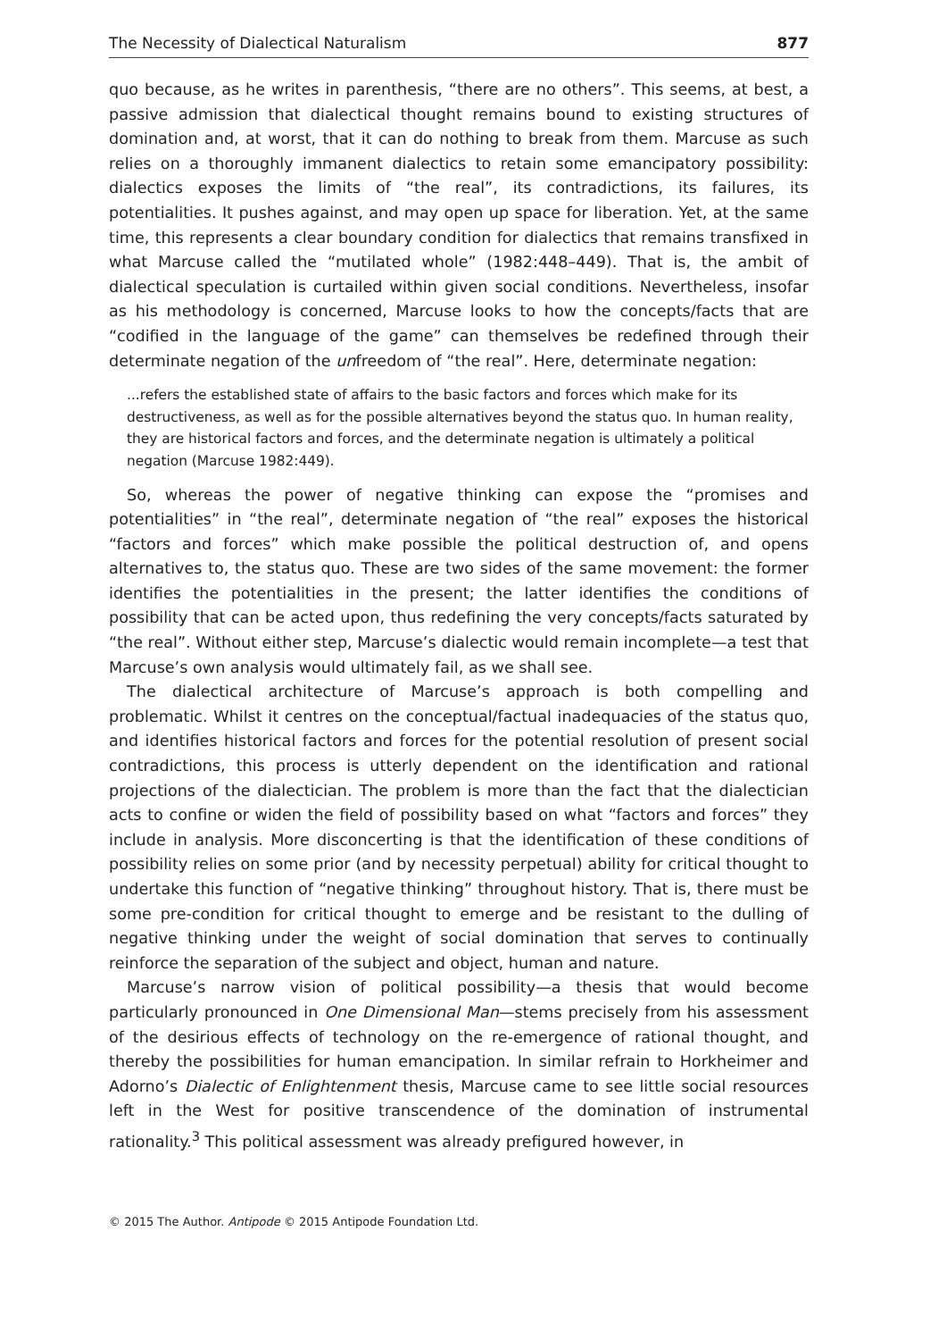The Necessity of Dialectical Naturalism 877
quo because, as he writes in parenthesis, “there are no others”. This seems, at best, a passive admission that dialectical thought remains bound to existing structures of domination and, at worst, that it can do nothing to break from them. Marcuse as such relies on a thoroughly immanent dialectics to retain some emancipatory possibility: dialectics exposes the limits of “the real”, its contradictions, its failures, its potentialities. It pushes against, and may open up space for liberation. Yet, at the same time, this represents a clear boundary condition for dialectics that remains transfixed in what Marcuse called the “mutilated whole” (1982:448–449). That is, the ambit of dialectical speculation is curtailed within given social conditions. Nevertheless, insofar as his methodology is concerned, Marcuse looks to how the concepts/facts that are “codified in the language of the game” can themselves be redefined through their determinate negation of the unfreedom of “the real”. Here, determinate negation:
...refers the established state of affairs to the basic factors and forces which make for its destructiveness, as well as for the possible alternatives beyond the status quo. In human reality, they are historical factors and forces, and the determinate negation is ultimately a political negation (Marcuse 1982:449).
So, whereas the power of negative thinking can expose the “promises and potentialities” in “the real”, determinate negation of “the real” exposes the historical “factors and forces” which make possible the political destruction of, and opens alternatives to, the status quo. These are two sides of the same movement: the former identifies the potentialities in the present; the latter identifies the conditions of possibility that can be acted upon, thus redefining the very concepts/facts saturated by “the real”. Without either step, Marcuse’s dialectic would remain incomplete—a test that Marcuse’s own analysis would ultimately fail, as we shall see.
The dialectical architecture of Marcuse’s approach is both compelling and problematic. Whilst it centres on the conceptual/factual inadequacies of the status quo, and identifies historical factors and forces for the potential resolution of present social contradictions, this process is utterly dependent on the identification and rational projections of the dialectician. The problem is more than the fact that the dialectician acts to confine or widen the field of possibility based on what “factors and forces” they include in analysis. More disconcerting is that the identification of these conditions of possibility relies on some prior (and by necessity perpetual) ability for critical thought to undertake this function of “negative thinking” throughout history. That is, there must be some pre-condition for critical thought to emerge and be resistant to the dulling of negative thinking under the weight of social domination that serves to continually reinforce the separation of the subject and object, human and nature.
Marcuse’s narrow vision of political possibility—a thesis that would become particularly pronounced in One Dimensional Man—stems precisely from his assessment of the desirious effects of technology on the re-emergence of rational thought, and thereby the possibilities for human emancipation. In similar refrain to Horkheimer and Adorno’s Dialectic of Enlightenment thesis, Marcuse came to see little social resources left in the West for positive transcendence of the domination of instrumental rationality.<sup>3</sup> This political assessment was already prefigured however, in
© 2015 The Author. Antipode © 2015 Antipode Foundation Ltd.